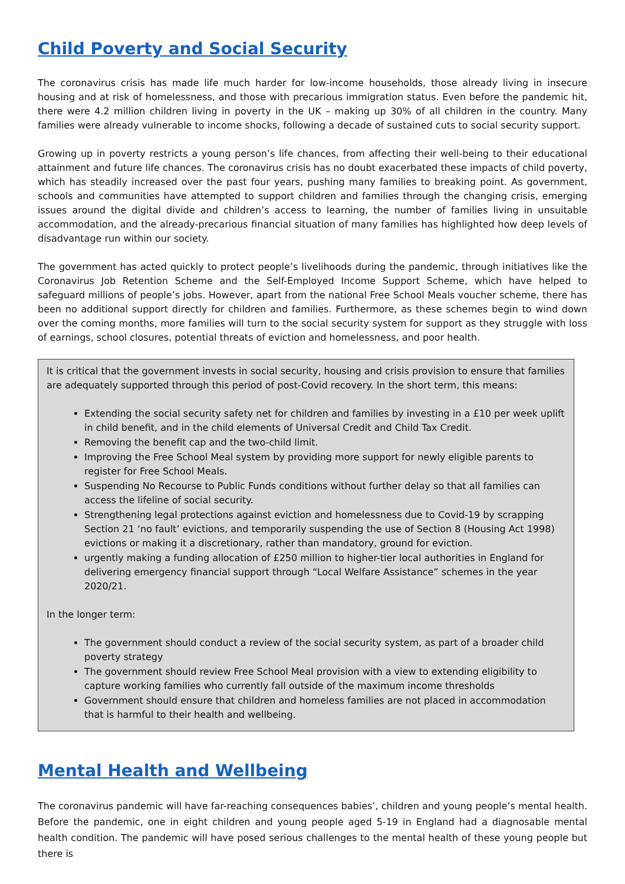Child Poverty and Social Security
The coronavirus crisis has made life much harder for low-income households, those already living in insecure housing and at risk of homelessness, and those with precarious immigration status. Even before the pandemic hit, there were 4.2 million children living in poverty in the UK – making up 30% of all children in the country. Many families were already vulnerable to income shocks, following a decade of sustained cuts to social security support.
Growing up in poverty restricts a young person’s life chances, from affecting their well-being to their educational attainment and future life chances. The coronavirus crisis has no doubt exacerbated these impacts of child poverty, which has steadily increased over the past four years, pushing many families to breaking point. As government, schools and communities have attempted to support children and families through the changing crisis, emerging issues around the digital divide and children’s access to learning, the number of families living in unsuitable accommodation, and the already-precarious financial situation of many families has highlighted how deep levels of disadvantage run within our society.
The government has acted quickly to protect people’s livelihoods during the pandemic, through initiatives like the Coronavirus Job Retention Scheme and the Self-Employed Income Support Scheme, which have helped to safeguard millions of people’s jobs. However, apart from the national Free School Meals voucher scheme, there has been no additional support directly for children and families. Furthermore, as these schemes begin to wind down over the coming months, more families will turn to the social security system for support as they struggle with loss of earnings, school closures, potential threats of eviction and homelessness, and poor health.
It is critical that the government invests in social security, housing and crisis provision to ensure that families are adequately supported through this period of post-Covid recovery. In the short term, this means:
Extending the social security safety net for children and families by investing in a £10 per week uplift in child benefit, and in the child elements of Universal Credit and Child Tax Credit.
Removing the benefit cap and the two-child limit.
Improving the Free School Meal system by providing more support for newly eligible parents to register for Free School Meals.
Suspending No Recourse to Public Funds conditions without further delay so that all families can access the lifeline of social security.
Strengthening legal protections against eviction and homelessness due to Covid-19 by scrapping Section 21 ‘no fault’ evictions, and temporarily suspending the use of Section 8 (Housing Act 1998) evictions or making it a discretionary, rather than mandatory, ground for eviction.
urgently making a funding allocation of £250 million to higher-tier local authorities in England for delivering emergency financial support through “Local Welfare Assistance” schemes in the year 2020/21.
In the longer term:
The government should conduct a review of the social security system, as part of a broader child poverty strategy
The government should review Free School Meal provision with a view to extending eligibility to capture working families who currently fall outside of the maximum income thresholds
Government should ensure that children and homeless families are not placed in accommodation that is harmful to their health and wellbeing.
Mental Health and Wellbeing
The coronavirus pandemic will have far-reaching consequences babies’, children and young people’s mental health. Before the pandemic, one in eight children and young people aged 5-19 in England had a diagnosable mental health condition. The pandemic will have posed serious challenges to the mental health of these young people but there is